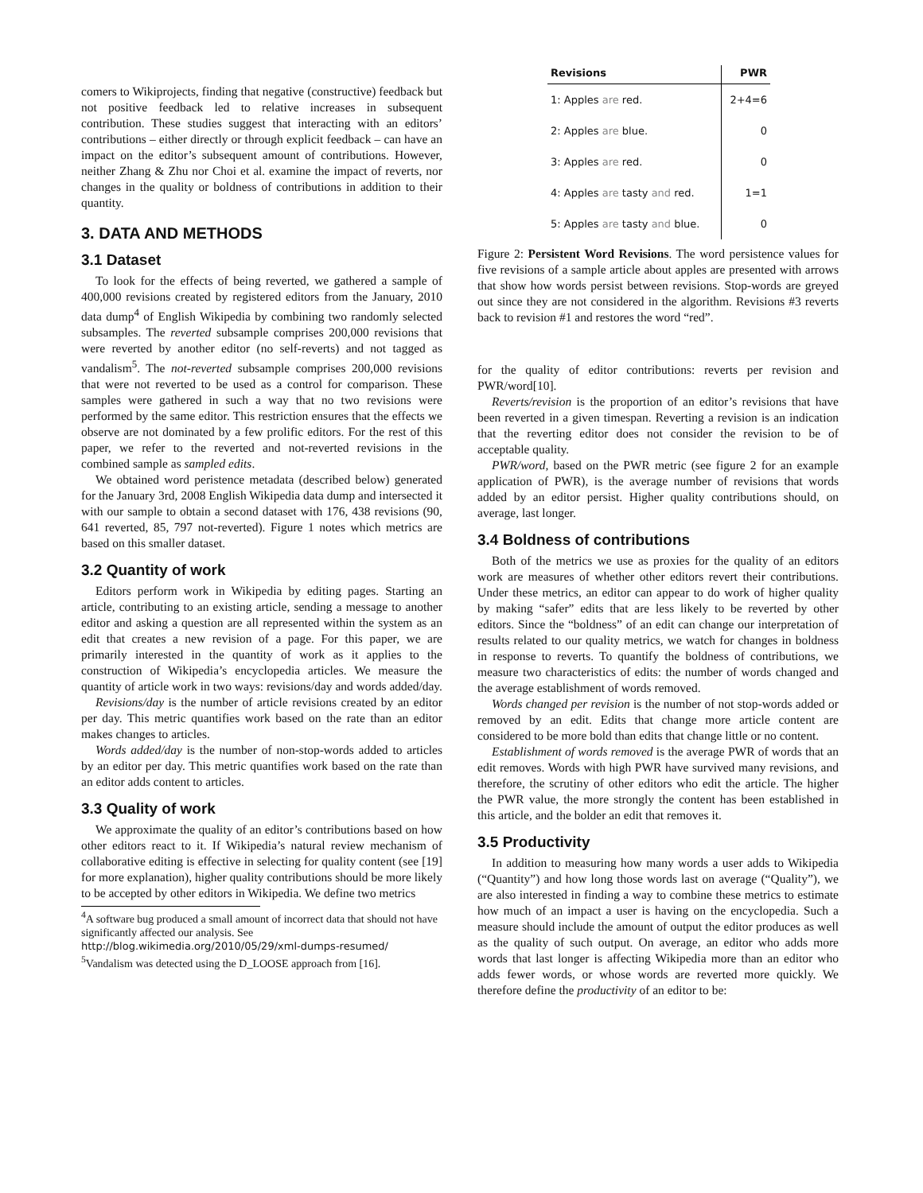comers to Wikiprojects, finding that negative (constructive) feedback but not positive feedback led to relative increases in subsequent contribution. These studies suggest that interacting with an editors’ contributions – either directly or through explicit feedback – can have an impact on the editor’s subsequent amount of contributions. However, neither Zhang & Zhu nor Choi et al. examine the impact of reverts, nor changes in the quality or boldness of contributions in addition to their quantity.
3. DATA AND METHODS
3.1 Dataset
To look for the effects of being reverted, we gathered a sample of 400,000 revisions created by registered editors from the January, 2010 data dump<sup>4</sup> of English Wikipedia by combining two randomly selected subsamples. The reverted subsample comprises 200,000 revisions that were reverted by another editor (no self-reverts) and not tagged as vandalism<sup>5</sup>. The not-reverted subsample comprises 200,000 revisions that were not reverted to be used as a control for comparison. These samples were gathered in such a way that no two revisions were performed by the same editor. This restriction ensures that the effects we observe are not dominated by a few prolific editors. For the rest of this paper, we refer to the reverted and not-reverted revisions in the combined sample as sampled edits.
We obtained word peristence metadata (described below) generated for the January 3rd, 2008 English Wikipedia data dump and intersected it with our sample to obtain a second dataset with 176, 438 revisions (90, 641 reverted, 85, 797 not-reverted). Figure 1 notes which metrics are based on this smaller dataset.
3.2 Quantity of work
Editors perform work in Wikipedia by editing pages. Starting an article, contributing to an existing article, sending a message to another editor and asking a question are all represented within the system as an edit that creates a new revision of a page. For this paper, we are primarily interested in the quantity of work as it applies to the construction of Wikipedia’s encyclopedia articles. We measure the quantity of article work in two ways: revisions/day and words added/day.
Revisions/day is the number of article revisions created by an editor per day. This metric quantifies work based on the rate than an editor makes changes to articles.
Words added/day is the number of non-stop-words added to articles by an editor per day. This metric quantifies work based on the rate than an editor adds content to articles.
3.3 Quality of work
We approximate the quality of an editor’s contributions based on how other editors react to it. If Wikipedia’s natural review mechanism of collaborative editing is effective in selecting for quality content (see [19] for more explanation), higher quality contributions should be more likely to be accepted by other editors in Wikipedia. We define two metrics
<sup>4</sup> A software bug produced a small amount of incorrect data that should not have significantly affected our analysis. See http://blog.wikimedia.org/2010/05/29/xml-dumps-resumed/
<sup>5</sup> Vandalism was detected using the D_LOOSE approach from [16].
| Revisions | PWR |
| --- | --- |
| 1: Apples are red. | 2+4=6 |
| 2: Apples are blue. | 0 |
| 3: Apples are red. | 0 |
| 4: Apples are tasty and red. | 1=1 |
| 5: Apples are tasty and blue. | 0 |
Figure 2: Persistent Word Revisions. The word persistence values for five revisions of a sample article about apples are presented with arrows that show how words persist between revisions. Stop-words are greyed out since they are not considered in the algorithm. Revisions #3 reverts back to revision #1 and restores the word “red”.
for the quality of editor contributions: reverts per revision and PWR/word[10].
Reverts/revision is the proportion of an editor’s revisions that have been reverted in a given timespan. Reverting a revision is an indication that the reverting editor does not consider the revision to be of acceptable quality.
PWR/word, based on the PWR metric (see figure 2 for an example application of PWR), is the average number of revisions that words added by an editor persist. Higher quality contributions should, on average, last longer.
3.4 Boldness of contributions
Both of the metrics we use as proxies for the quality of an editors work are measures of whether other editors revert their contributions. Under these metrics, an editor can appear to do work of higher quality by making “safer” edits that are less likely to be reverted by other editors. Since the “boldness” of an edit can change our interpretation of results related to our quality metrics, we watch for changes in boldness in response to reverts. To quantify the boldness of contributions, we measure two characteristics of edits: the number of words changed and the average establishment of words removed.
Words changed per revision is the number of not stop-words added or removed by an edit. Edits that change more article content are considered to be more bold than edits that change little or no content.
Establishment of words removed is the average PWR of words that an edit removes. Words with high PWR have survived many revisions, and therefore, the scrutiny of other editors who edit the article. The higher the PWR value, the more strongly the content has been established in this article, and the bolder an edit that removes it.
3.5 Productivity
In addition to measuring how many words a user adds to Wikipedia (“Quantity”) and how long those words last on average (“Quality”), we are also interested in finding a way to combine these metrics to estimate how much of an impact a user is having on the encyclopedia. Such a measure should include the amount of output the editor produces as well as the quality of such output. On average, an editor who adds more words that last longer is affecting Wikipedia more than an editor who adds fewer words, or whose words are reverted more quickly. We therefore define the productivity of an editor to be: